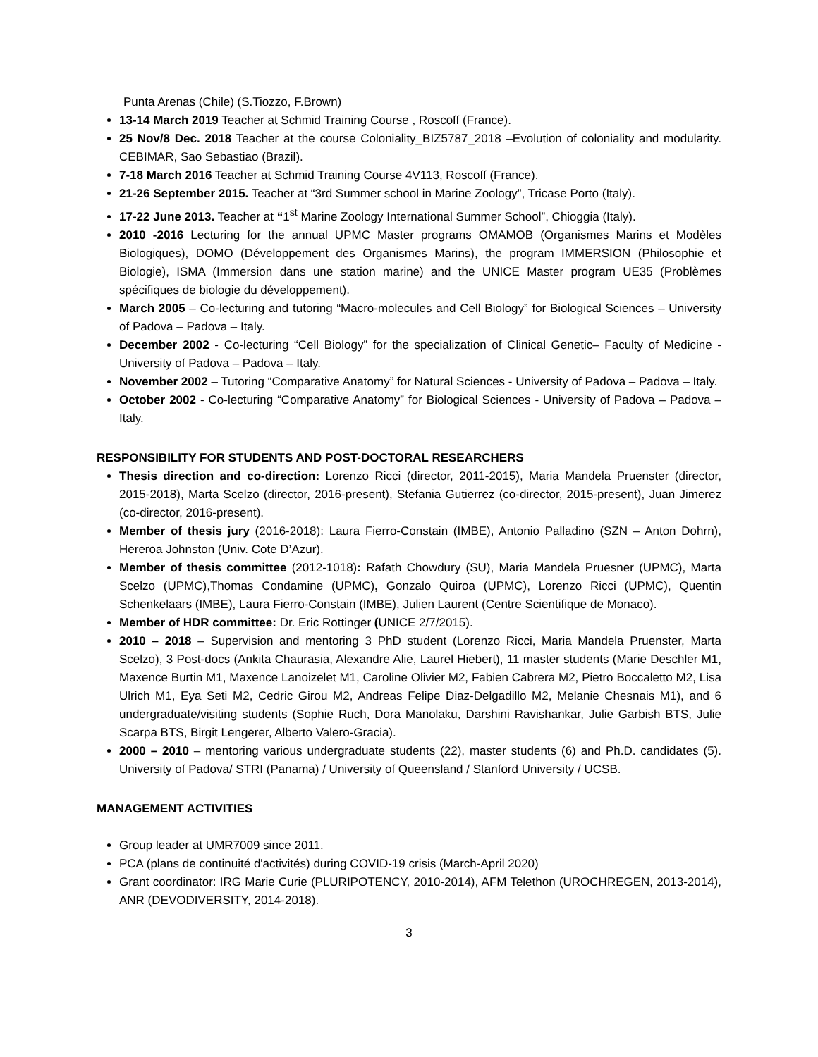Punta Arenas (Chile) (S.Tiozzo, F.Brown)
13-14 March 2019 Teacher at Schmid Training Course , Roscoff (France).
25 Nov/8 Dec. 2018 Teacher at the course Coloniality_BIZ5787_2018 –Evolution of coloniality and modularity. CEBIMAR, Sao Sebastiao (Brazil).
7-18 March 2016 Teacher at Schmid Training Course 4V113, Roscoff (France).
21-26 September 2015. Teacher at “3rd Summer school in Marine Zoology”, Tricase Porto (Italy).
17-22 June 2013. Teacher at “1<sup>st</sup> Marine Zoology International Summer School”, Chioggia (Italy).
2010 -2016 Lecturing for the annual UPMC Master programs OMAMOB (Organismes Marins et Modèles Biologiques), DOMO (Développement des Organismes Marins), the program IMMERSION (Philosophie et Biologie), ISMA (Immersion dans une station marine) and the UNICE Master program UE35 (Problèmes spécifiques de biologie du développement).
March 2005 – Co-lecturing and tutoring “Macro-molecules and Cell Biology” for Biological Sciences – University of Padova – Padova – Italy.
December 2002 - Co-lecturing “Cell Biology” for the specialization of Clinical Genetic– Faculty of Medicine - University of Padova – Padova – Italy.
November 2002 – Tutoring “Comparative Anatomy” for Natural Sciences - University of Padova – Padova – Italy.
October 2002 - Co-lecturing “Comparative Anatomy” for Biological Sciences - University of Padova – Padova – Italy.
RESPONSIBILITY FOR STUDENTS AND POST-DOCTORAL RESEARCHERS
Thesis direction and co-direction: Lorenzo Ricci (director, 2011-2015), Maria Mandela Pruenster (director, 2015-2018), Marta Scelzo (director, 2016-present), Stefania Gutierrez (co-director, 2015-present), Juan Jimerez (co-director, 2016-present).
Member of thesis jury (2016-2018): Laura Fierro-Constain (IMBE), Antonio Palladino (SZN – Anton Dohrn), Hereroa Johnston (Univ. Cote D’Azur).
Member of thesis committee (2012-1018): Rafath Chowdury (SU), Maria Mandela Pruesner (UPMC), Marta Scelzo (UPMC),Thomas Condamine (UPMC), Gonzalo Quiroa (UPMC), Lorenzo Ricci (UPMC), Quentin Schenkelaars (IMBE), Laura Fierro-Constain (IMBE), Julien Laurent (Centre Scientifique de Monaco).
Member of HDR committee: Dr. Eric Rottinger (UNICE 2/7/2015).
2010 – 2018 – Supervision and mentoring 3 PhD student (Lorenzo Ricci, Maria Mandela Pruenster, Marta Scelzo), 3 Post-docs (Ankita Chaurasia, Alexandre Alie, Laurel Hiebert), 11 master students (Marie Deschler M1, Maxence Burtin M1, Maxence Lanoizelet M1, Caroline Olivier M2, Fabien Cabrera M2, Pietro Boccaletto M2, Lisa Ulrich M1, Eya Seti M2, Cedric Girou M2, Andreas Felipe Diaz-Delgadillo M2, Melanie Chesnais M1), and 6 undergraduate/visiting students (Sophie Ruch, Dora Manolaku, Darshini Ravishankar, Julie Garbish BTS, Julie Scarpa BTS, Birgit Lengerer, Alberto Valero-Gracia).
2000 – 2010 – mentoring various undergraduate students (22), master students (6) and Ph.D. candidates (5). University of Padova/ STRI (Panama) / University of Queensland / Stanford University / UCSB.
MANAGEMENT ACTIVITIES
Group leader at UMR7009 since 2011.
PCA (plans de continuité d'activités) during COVID-19 crisis (March-April 2020)
Grant coordinator: IRG Marie Curie (PLURIPOTENCY, 2010-2014), AFM Telethon (UROCHREGEN, 2013-2014), ANR (DEVODIVERSITY, 2014-2018).
3